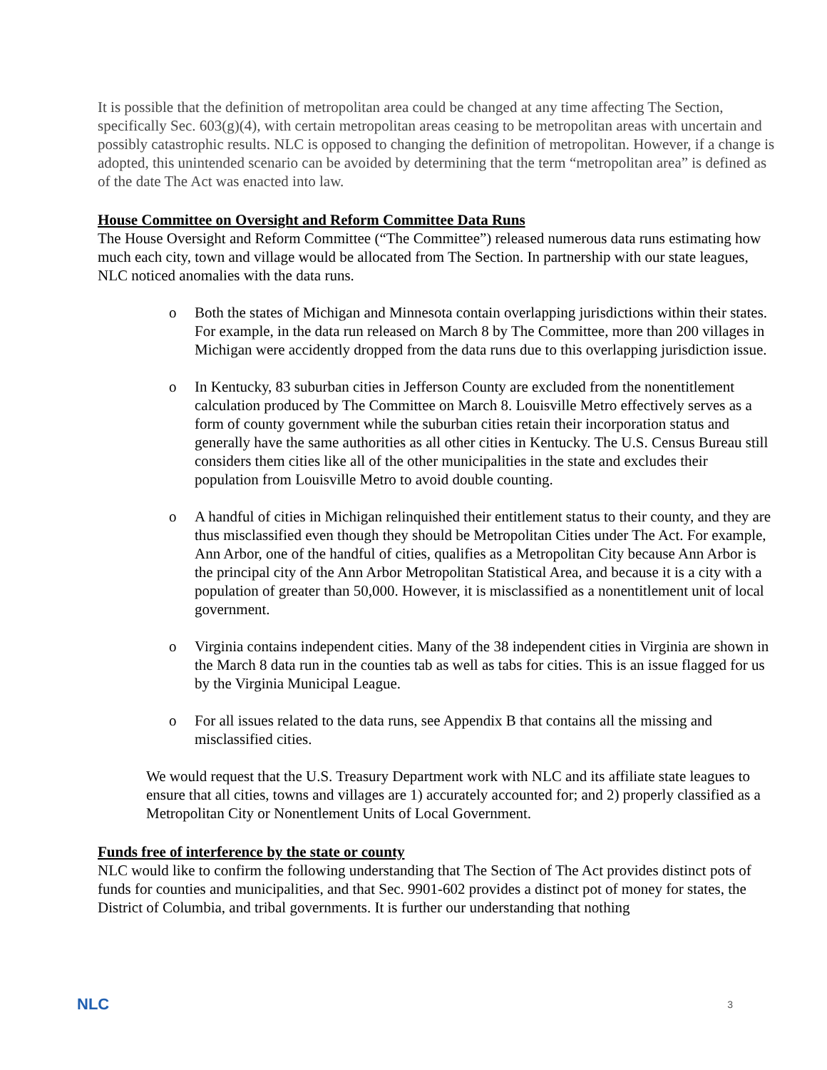It is possible that the definition of metropolitan area could be changed at any time affecting The Section, specifically Sec. 603(g)(4), with certain metropolitan areas ceasing to be metropolitan areas with uncertain and possibly catastrophic results. NLC is opposed to changing the definition of metropolitan. However, if a change is adopted, this unintended scenario can be avoided by determining that the term “metropolitan area” is defined as of the date The Act was enacted into law.
House Committee on Oversight and Reform Committee Data Runs
The House Oversight and Reform Committee (“The Committee”) released numerous data runs estimating how much each city, town and village would be allocated from The Section. In partnership with our state leagues, NLC noticed anomalies with the data runs.
o Both the states of Michigan and Minnesota contain overlapping jurisdictions within their states. For example, in the data run released on March 8 by The Committee, more than 200 villages in Michigan were accidently dropped from the data runs due to this overlapping jurisdiction issue.
o In Kentucky, 83 suburban cities in Jefferson County are excluded from the nonentitlement calculation produced by The Committee on March 8. Louisville Metro effectively serves as a form of county government while the suburban cities retain their incorporation status and generally have the same authorities as all other cities in Kentucky. The U.S. Census Bureau still considers them cities like all of the other municipalities in the state and excludes their population from Louisville Metro to avoid double counting.
o A handful of cities in Michigan relinquished their entitlement status to their county, and they are thus misclassified even though they should be Metropolitan Cities under The Act. For example, Ann Arbor, one of the handful of cities, qualifies as a Metropolitan City because Ann Arbor is the principal city of the Ann Arbor Metropolitan Statistical Area, and because it is a city with a population of greater than 50,000. However, it is misclassified as a nonentitlement unit of local government.
o Virginia contains independent cities. Many of the 38 independent cities in Virginia are shown in the March 8 data run in the counties tab as well as tabs for cities. This is an issue flagged for us by the Virginia Municipal League.
o For all issues related to the data runs, see Appendix B that contains all the missing and misclassified cities.
We would request that the U.S. Treasury Department work with NLC and its affiliate state leagues to ensure that all cities, towns and villages are 1) accurately accounted for; and 2) properly classified as a Metropolitan City or Nonentlement Units of Local Government.
Funds free of interference by the state or county
NLC would like to confirm the following understanding that The Section of The Act provides distinct pots of funds for counties and municipalities, and that Sec. 9901-602 provides a distinct pot of money for states, the District of Columbia, and tribal governments. It is further our understanding that nothing
NLC 3